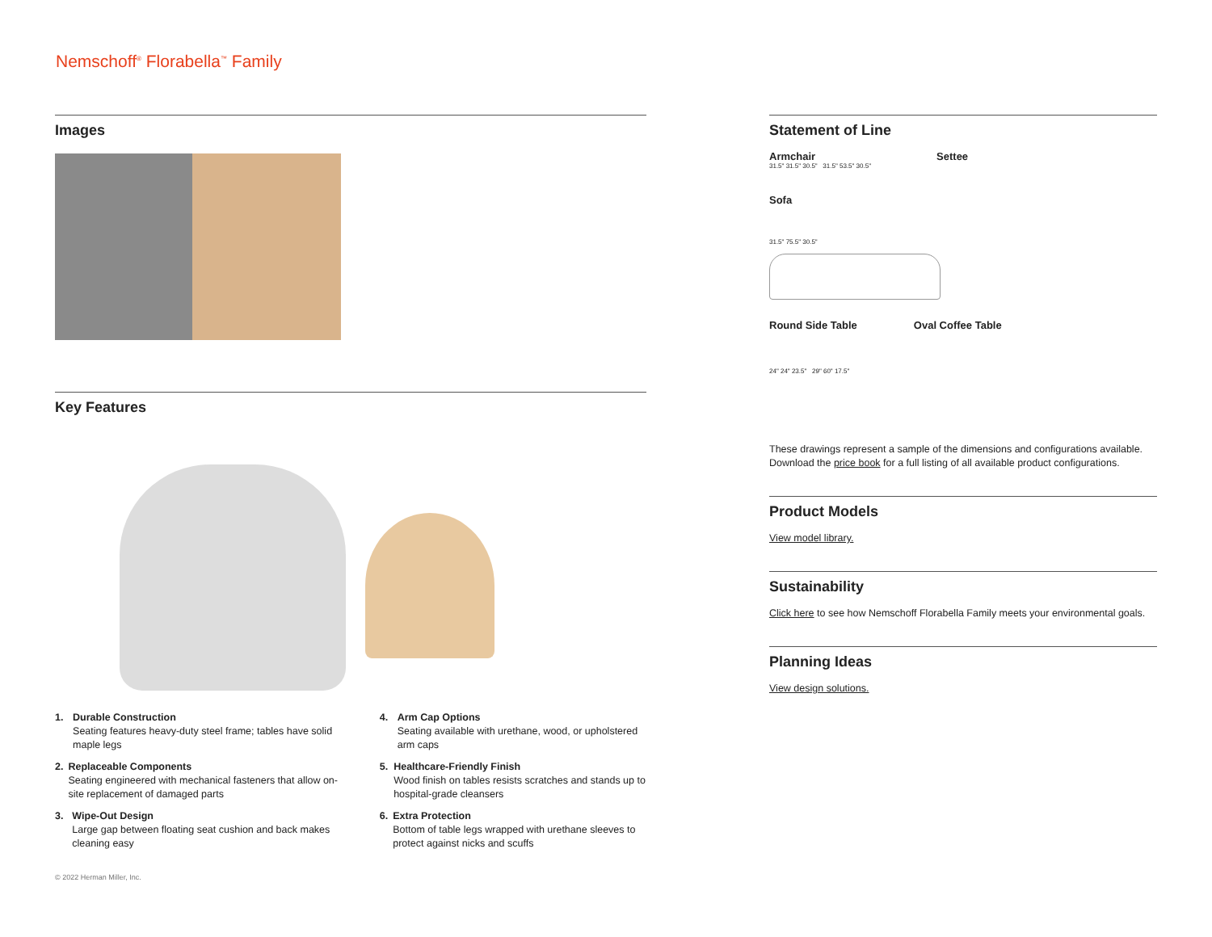Nemschoff<sup>®</sup> Florabella<sup>™</sup> Family
Images
Key Features
1. Durable Construction
Seating features heavy-duty steel frame; tables have solid maple legs
2. Replaceable Components
Seating engineered with mechanical fasteners that allow on-site replacement of damaged parts
3. Wipe-Out Design
Large gap between floating seat cushion and back makes cleaning easy
4. Arm Cap Options
Seating available with urethane, wood, or upholstered arm caps
5. Healthcare-Friendly Finish
Wood finish on tables resists scratches and stands up to hospital-grade cleansers
6. Extra Protection
Bottom of table legs wrapped with urethane sleeves to protect against nicks and scuffs
Statement of Line
Armchair Settee
31.5" 31.5" 30.5" 31.5" 53.5" 30.5"
Sofa
31.5" 75.5" 30.5"
Round Side Table Oval Coffee Table
24" 24" 23.5" 29" 60" 17.5"
These drawings represent a sample of the dimensions and configurations available. Download the price book for a full listing of all available product configurations.
Product Models
View model library.
Sustainability
Click here to see how Nemschoff Florabella Family meets your environmental goals.
Planning Ideas
View design solutions.
© 2022 Herman Miller, Inc.